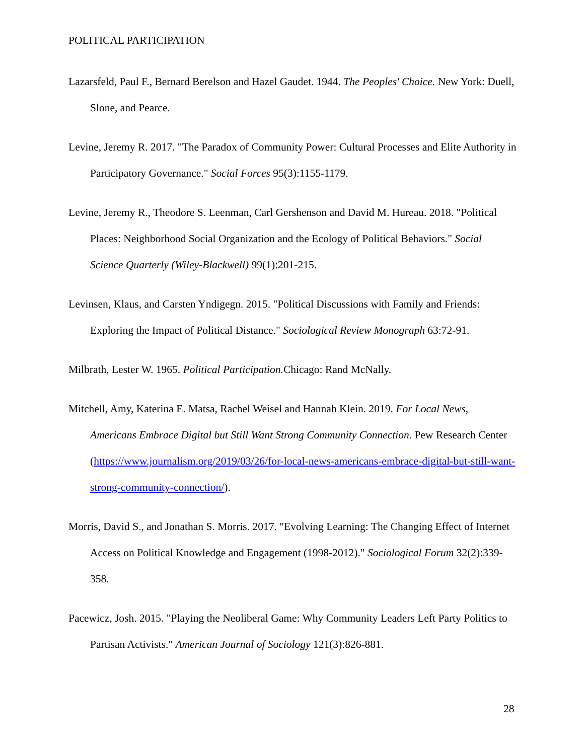POLITICAL PARTICIPATION
Lazarsfeld, Paul F., Bernard Berelson and Hazel Gaudet. 1944. The Peoples' Choice. New York: Duell, Slone, and Pearce.
Levine, Jeremy R. 2017. "The Paradox of Community Power: Cultural Processes and Elite Authority in Participatory Governance." Social Forces 95(3):1155-1179.
Levine, Jeremy R., Theodore S. Leenman, Carl Gershenson and David M. Hureau. 2018. "Political Places: Neighborhood Social Organization and the Ecology of Political Behaviors." Social Science Quarterly (Wiley-Blackwell) 99(1):201-215.
Levinsen, Klaus, and Carsten Yndigegn. 2015. "Political Discussions with Family and Friends: Exploring the Impact of Political Distance." Sociological Review Monograph 63:72-91.
Milbrath, Lester W. 1965. Political Participation. Chicago: Rand McNally.
Mitchell, Amy, Katerina E. Matsa, Rachel Weisel and Hannah Klein. 2019. For Local News, Americans Embrace Digital but Still Want Strong Community Connection. Pew Research Center (https://www.journalism.org/2019/03/26/for-local-news-americans-embrace-digital-but-still-want-strong-community-connection/).
Morris, David S., and Jonathan S. Morris. 2017. "Evolving Learning: The Changing Effect of Internet Access on Political Knowledge and Engagement (1998-2012)." Sociological Forum 32(2):339-358.
Pacewicz, Josh. 2015. "Playing the Neoliberal Game: Why Community Leaders Left Party Politics to Partisan Activists." American Journal of Sociology 121(3):826-881.
28